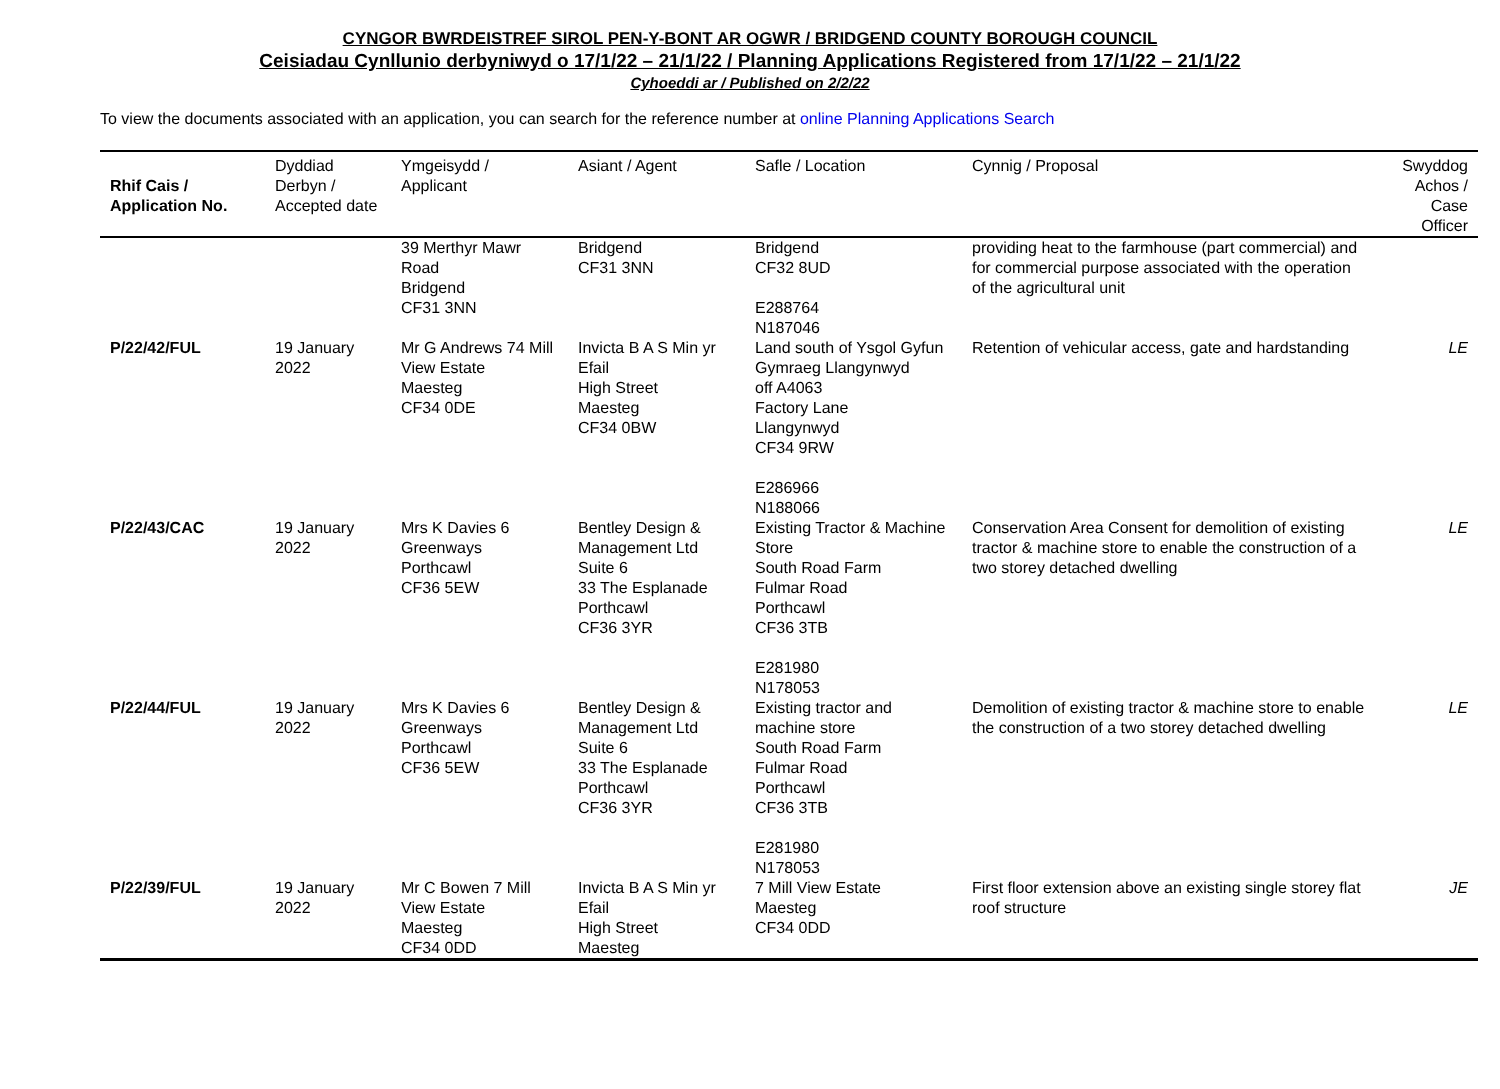CYNGOR BWRDEISTREF SIROL PEN-Y-BONT AR OGWR / BRIDGEND COUNTY BOROUGH COUNCIL
Ceisiadau Cynllunio derbyniwyd o 17/1/22 – 21/1/22 / Planning Applications Registered from 17/1/22 – 21/1/22
Cyhoeddi ar / Published on 2/2/22
To view the documents associated with an application, you can search for the reference number at online Planning Applications Search
| Rhif Cais / Application No. | Dyddiad Derbyn / Accepted date | Ymgeisydd / Applicant | Asiant / Agent | Safle / Location | Cynnig / Proposal | Swyddog Achos / Case Officer |
| --- | --- | --- | --- | --- | --- | --- |
| | | 39 Merthyr Mawr Road Bridgend CF31 3NN | Bridgend CF31 3NN | Bridgend CF32 8UD E288764 N187046 | providing heat to the farmhouse (part commercial) and for commercial purpose associated with the operation of the agricultural unit | |
| P/22/42/FUL | 19 January 2022 | Mr G Andrews 74 Mill View Estate Maesteg CF34 0DE | Invicta B A S Min yr Efail High Street Maesteg CF34 0BW | Land south of Ysgol Gyfun Gymraeg Llangynwyd off A4063 Factory Lane Llangynwyd CF34 9RW E286966 N188066 | Retention of vehicular access, gate and hardstanding | LE |
| P/22/43/CAC | 19 January 2022 | Mrs K Davies 6 Greenways Porthcawl CF36 5EW | Bentley Design & Management Ltd Suite 6 33 The Esplanade Porthcawl CF36 3YR | Existing Tractor & Machine Store South Road Farm Fulmar Road Porthcawl CF36 3TB E281980 N178053 | Conservation Area Consent for demolition of existing tractor & machine store to enable the construction of a two storey detached dwelling | LE |
| P/22/44/FUL | 19 January 2022 | Mrs K Davies 6 Greenways Porthcawl CF36 5EW | Bentley Design & Management Ltd Suite 6 33 The Esplanade Porthcawl CF36 3YR | Existing tractor and machine store South Road Farm Fulmar Road Porthcawl CF36 3TB E281980 N178053 | Demolition of existing tractor & machine store to enable the construction of a two storey detached dwelling | LE |
| P/22/39/FUL | 19 January 2022 | Mr C Bowen 7 Mill View Estate Maesteg CF34 0DD | Invicta B A S Min yr Efail High Street Maesteg | 7 Mill View Estate Maesteg CF34 0DD | First floor extension above an existing single storey flat roof structure | JE |